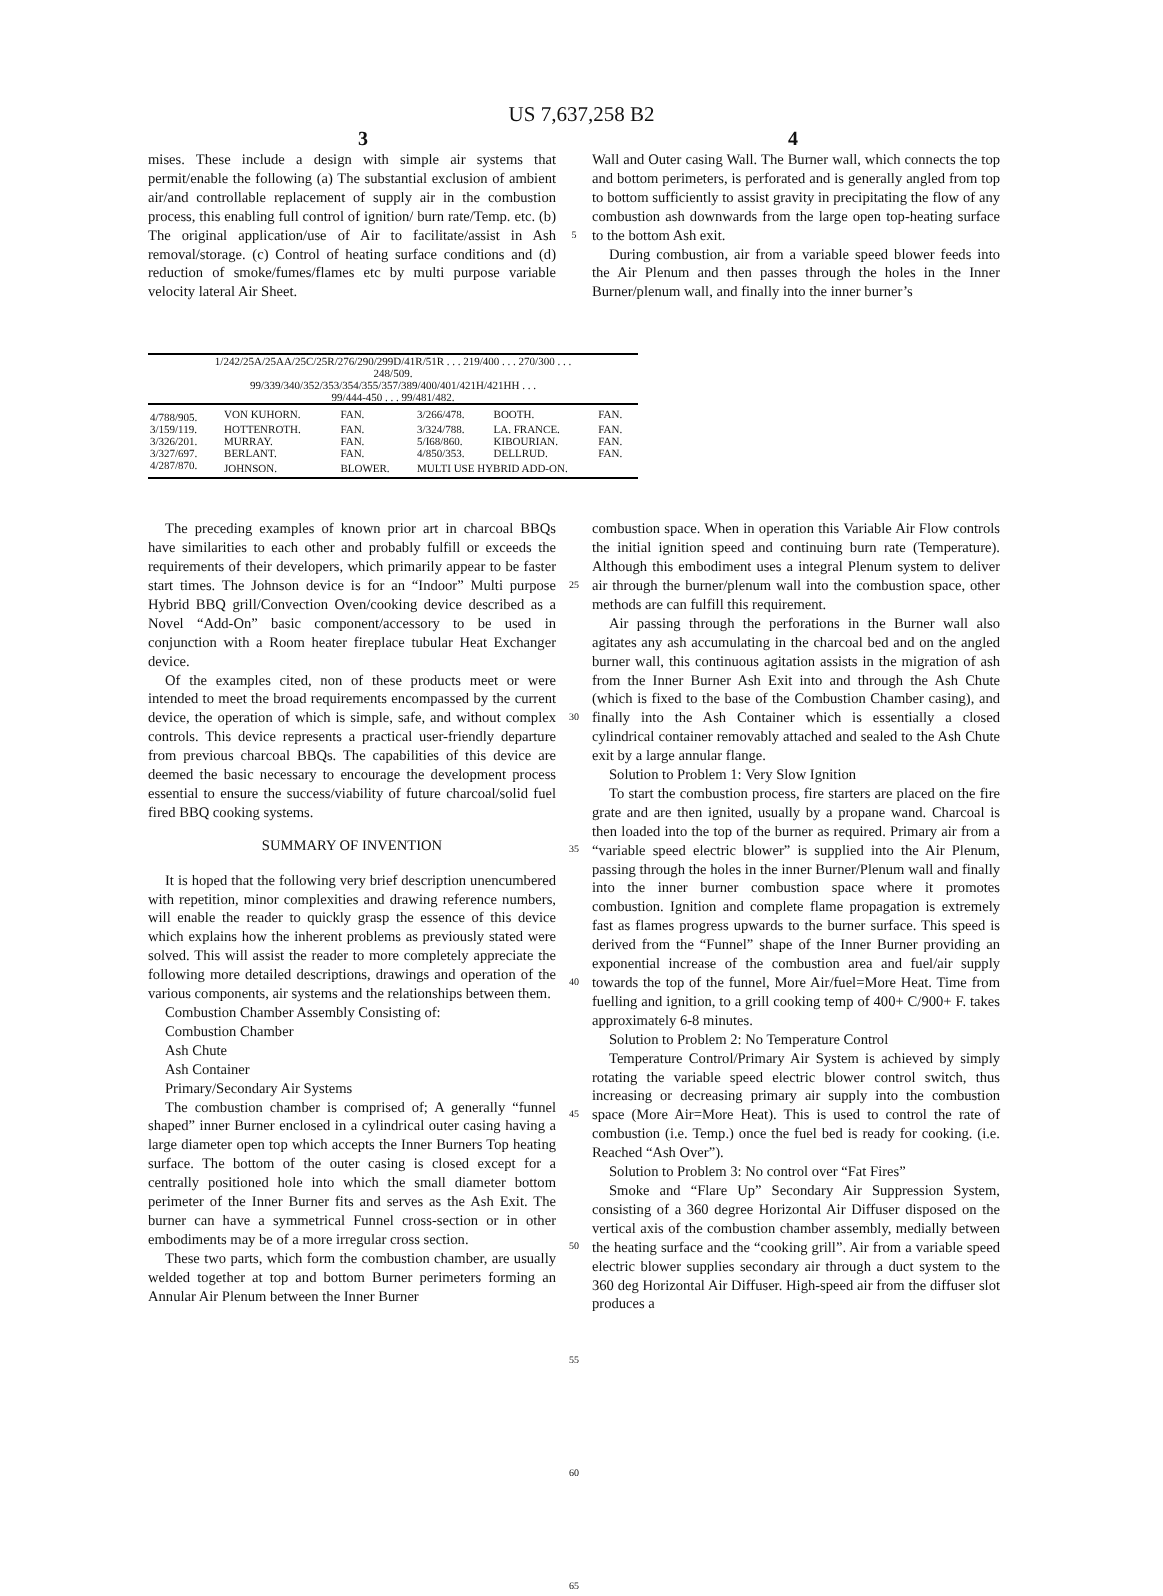US 7,637,258 B2
3 4
mises. These include a design with simple air systems that permit/enable the following (a) The substantial exclusion of ambient air/and controllable replacement of supply air in the combustion process, this enabling full control of ignition/ burn rate/Temp. etc. (b) The original application/use of Air to facilitate/assist in Ash removal/storage. (c) Control of heating surface conditions and (d) reduction of smoke/fumes/flames etc by multi purpose variable velocity lateral Air Sheet.
5
Wall and Outer casing Wall. The Burner wall, which connects the top and bottom perimeters, is perforated and is generally angled from top to bottom sufficiently to assist gravity in precipitating the flow of any combustion ash downwards from the large open top-heating surface to the bottom Ash exit.
During combustion, air from a variable speed blower feeds into the Air Plenum and then passes through the holes in the Inner Burner/plenum wall, and finally into the inner burner’s
| 1/242/25A/25AA/25C/25R/276/290/299D/41R/51R . . . 219/400 . . . 270/300 . . . 248/509. 99/339/340/352/353/354/355/357/389/400/401/421H/421HH . . . 99/444-450 . . . 99/481/482. | | | | | |
| 4/788/905. | VON KUHORN. | FAN. | 3/266/478. | BOOTH. | FAN. |
| 3/159/119. | HOTTENROTH. | FAN. | 3/324/788. | LA. FRANCE. | FAN. |
| 3/326/201. | MURRAY. | FAN. | 5/I68/860. | KIBOURIAN. | FAN. |
| 3/327/697. | BERLANT. | FAN. | 4/850/353. | DELLRUD. | FAN. |
| 4/287/870. | JOHNSON. | BLOWER. | MULTI USE HYBRID ADD-ON. | | |
The preceding examples of known prior art in charcoal BBQs have similarities to each other and probably fulfill or exceeds the requirements of their developers, which primarily appear to be faster start times. The Johnson device is for an “Indoor” Multi purpose Hybrid BBQ grill/Convection Oven/cooking device described as a Novel “Add-On” basic component/accessory to be used in conjunction with a Room heater fireplace tubular Heat Exchanger device.
Of the examples cited, non of these products meet or were intended to meet the broad requirements encompassed by the current device, the operation of which is simple, safe, and without complex controls. This device represents a practical user-friendly departure from previous charcoal BBQs. The capabilities of this device are deemed the basic necessary to encourage the development process essential to ensure the success/viability of future charcoal/solid fuel fired BBQ cooking systems.
SUMMARY OF INVENTION
It is hoped that the following very brief description unencumbered with repetition, minor complexities and drawing reference numbers, will enable the reader to quickly grasp the essence of this device which explains how the inherent problems as previously stated were solved. This will assist the reader to more completely appreciate the following more detailed descriptions, drawings and operation of the various components, air systems and the relationships between them.
Combustion Chamber Assembly Consisting of:
Combustion Chamber
Ash Chute
Ash Container
Primary/Secondary Air Systems
The combustion chamber is comprised of; A generally “funnel shaped” inner Burner enclosed in a cylindrical outer casing having a large diameter open top which accepts the Inner Burners Top heating surface. The bottom of the outer casing is closed except for a centrally positioned hole into which the small diameter bottom perimeter of the Inner Burner fits and serves as the Ash Exit. The burner can have a symmetrical Funnel cross-section or in other embodiments may be of a more irregular cross section.
These two parts, which form the combustion chamber, are usually welded together at top and bottom Burner perimeters forming an Annular Air Plenum between the Inner Burner
25 30 35 40 45 50 55 60 65
combustion space. When in operation this Variable Air Flow controls the initial ignition speed and continuing burn rate (Temperature). Although this embodiment uses a integral Plenum system to deliver air through the burner/plenum wall into the combustion space, other methods are can fulfill this requirement.
Air passing through the perforations in the Burner wall also agitates any ash accumulating in the charcoal bed and on the angled burner wall, this continuous agitation assists in the migration of ash from the Inner Burner Ash Exit into and through the Ash Chute (which is fixed to the base of the Combustion Chamber casing), and finally into the Ash Container which is essentially a closed cylindrical container removably attached and sealed to the Ash Chute exit by a large annular flange.
Solution to Problem 1: Very Slow Ignition
To start the combustion process, fire starters are placed on the fire grate and are then ignited, usually by a propane wand. Charcoal is then loaded into the top of the burner as required. Primary air from a “variable speed electric blower” is supplied into the Air Plenum, passing through the holes in the inner Burner/Plenum wall and finally into the inner burner combustion space where it promotes combustion. Ignition and complete flame propagation is extremely fast as flames progress upwards to the burner surface. This speed is derived from the “Funnel” shape of the Inner Burner providing an exponential increase of the combustion area and fuel/air supply towards the top of the funnel, More Air/fuel=More Heat. Time from fuelling and ignition, to a grill cooking temp of 400+ C/900+ F. takes approximately 6-8 minutes.
Solution to Problem 2: No Temperature Control
Temperature Control/Primary Air System is achieved by simply rotating the variable speed electric blower control switch, thus increasing or decreasing primary air supply into the combustion space (More Air=More Heat). This is used to control the rate of combustion (i.e. Temp.) once the fuel bed is ready for cooking. (i.e. Reached “Ash Over”).
Solution to Problem 3: No control over “Fat Fires”
Smoke and “Flare Up” Secondary Air Suppression System, consisting of a 360 degree Horizontal Air Diffuser disposed on the vertical axis of the combustion chamber assembly, medially between the heating surface and the “cooking grill”. Air from a variable speed electric blower supplies secondary air through a duct system to the 360 deg Horizontal Air Diffuser. High-speed air from the diffuser slot produces a